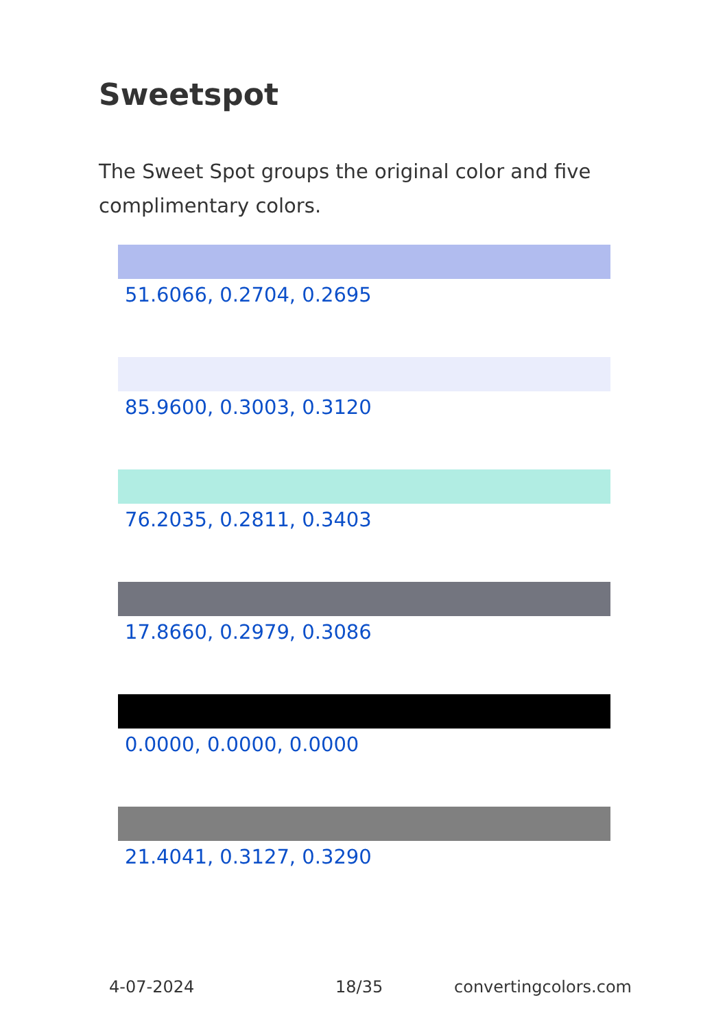Sweetspot
The Sweet Spot groups the original color and five complimentary colors.
51.6066, 0.2704, 0.2695
85.9600, 0.3003, 0.3120
76.2035, 0.2811, 0.3403
17.8660, 0.2979, 0.3086
0.0000, 0.0000, 0.0000
21.4041, 0.3127, 0.3290
4-07-2024 18/35 convertingcolors.com